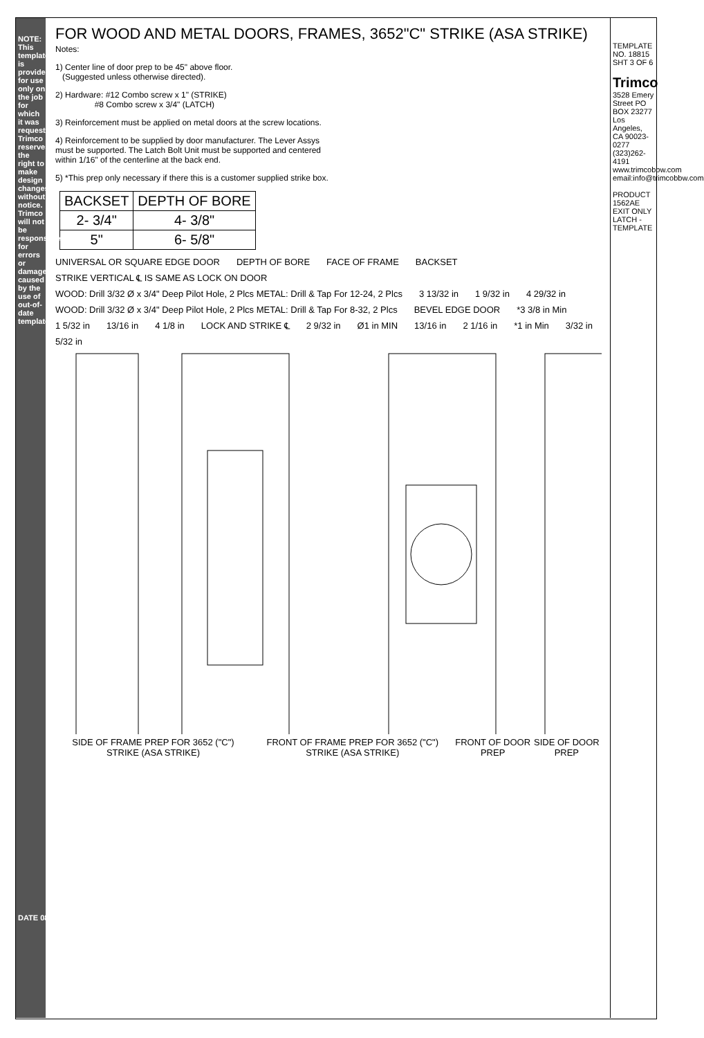FOR WOOD AND METAL DOORS, FRAMES, 3652"C" STRIKE (ASA STRIKE)
Notes:
1) Center line of door prep to be 45" above floor.
(Suggested unless otherwise directed).
2) Hardware: #12 Combo screw x 1" (STRIKE)
#8 Combo screw x 3/4" (LATCH)
3) Reinforcement must be applied on metal doors at the screw locations.
4) Reinforcement to be supplied by door manufacturer. The Lever Assys
must be supported. The Latch Bolt Unit must be supported and centered
within 1/16" of the centerline at the back end.
5) *This prep only necessary if there this is a customer supplied strike box.
| BACKSET | DEPTH OF BORE |
| --- | --- |
| 2- 3/4" | 4- 3/8" |
| 5" | 6- 5/8" |
UNIVERSAL OR SQUARE EDGE DOOR DEPTH OF BORE FACE OF FRAME BACKSET STRIKE VERTICAL ℄ IS SAME AS LOCK ON DOOR WOOD: Drill 3/32 Ø x 3/4" Deep Pilot Hole, 2 Plcs METAL: Drill & Tap For 12-24, 2 Plcs 3 13/32 in 1 9/32 in 4 29/32 in WOOD: Drill 3/32 Ø x 3/4" Deep Pilot Hole, 2 Plcs METAL: Drill & Tap For 8-32, 2 Plcs BEVEL EDGE DOOR *3 3/8 in Min 1 5/32 in 13/16 in 4 1/8 in LOCK AND STRIKE ℄ 2 9/32 in Ø1 in MIN 13/16 in 2 1/16 in *1 in Min 3/32 in 5/32 in
SIDE OF FRAME PREP FOR 3652 ("C") STRIKE (ASA STRIKE) FRONT OF FRAME PREP FOR 3652 ("C") STRIKE (ASA STRIKE) FRONT OF DOOR PREP SIDE OF DOOR PREP
NOTE: This template is provided for use only on the job for which it was requested. Trimco reserves the right to make design changes without notice. Trimco will not be responsible for errors or damage caused by the use of out-of-date templates.
DATE 08/19/15
TEMPLATE NO. 18815 SHT 3 OF 6
Trimco
3528 Emery Street PO BOX 23277 Los Angeles, CA 90023-0277 (323)262-4191 www.trimcobbw.com email:info@trimcobbw.com
PRODUCT
1562AE EXIT ONLY LATCH - TEMPLATE